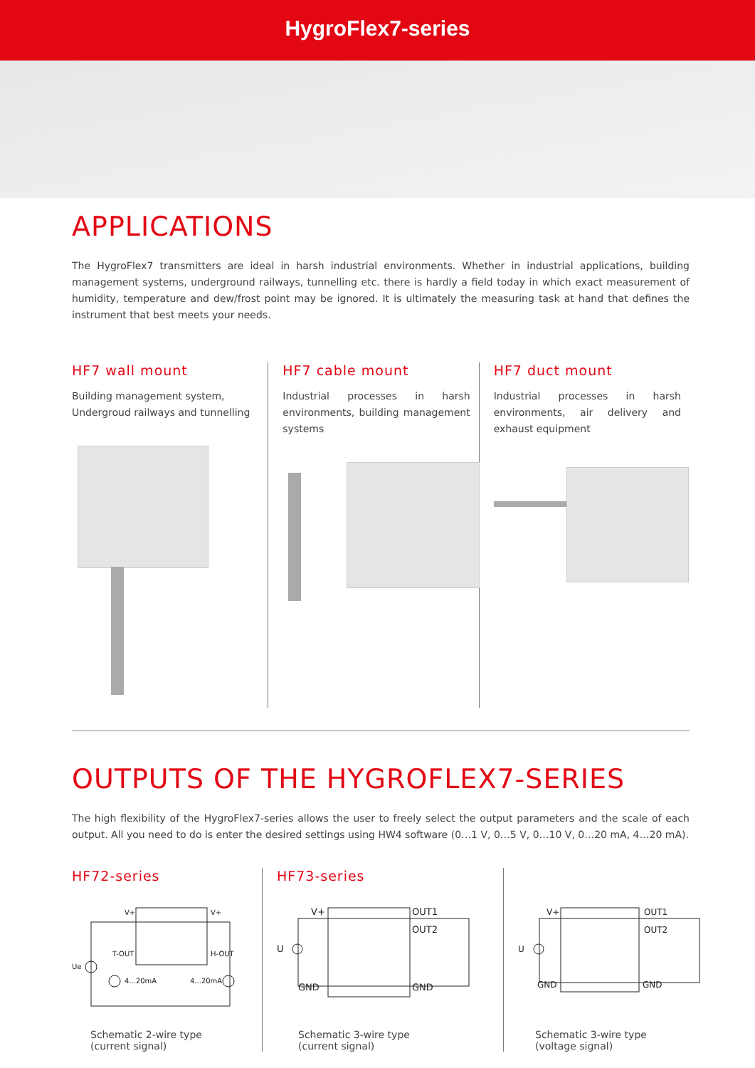HygroFlex7-series
APPLICATIONS
The HygroFlex7 transmitters are ideal in harsh industrial environments. Whether in industrial applications, building management systems, underground railways, tunnelling etc. there is hardly a field today in which exact measurement of humidity, temperature and dew/frost point may be ignored. It is ultimately the measuring task at hand that defines the instrument that best meets your needs.
HF7 wall mount
Building management system,
Undergroud railways and tunnelling
HF7 cable mount
Industrial processes in harsh environments, building management systems
HF7 duct mount
Industrial processes in harsh environments, air delivery and exhaust equipment
OUTPUTS OF THE HYGROFLEX7-SERIES
The high flexibility of the HygroFlex7-series allows the user to freely select the output parameters and the scale of each output. All you need to do is enter the desired settings using HW4 software (0…1 V, 0…5 V, 0…10 V, 0…20 mA, 4…20 mA).
HF72-series
V+
V+
T-OUT
H-OUT
Ue
4...20mA
4...20mA
Schematic 2-wire type
(current signal)
HF73-series
V+
OUT1
OUT2
U
GND
GND
Schematic 3-wire type
(current signal)
V+
OUT1
OUT2
U
GND
GND
Schematic 3-wire type
(voltage signal)